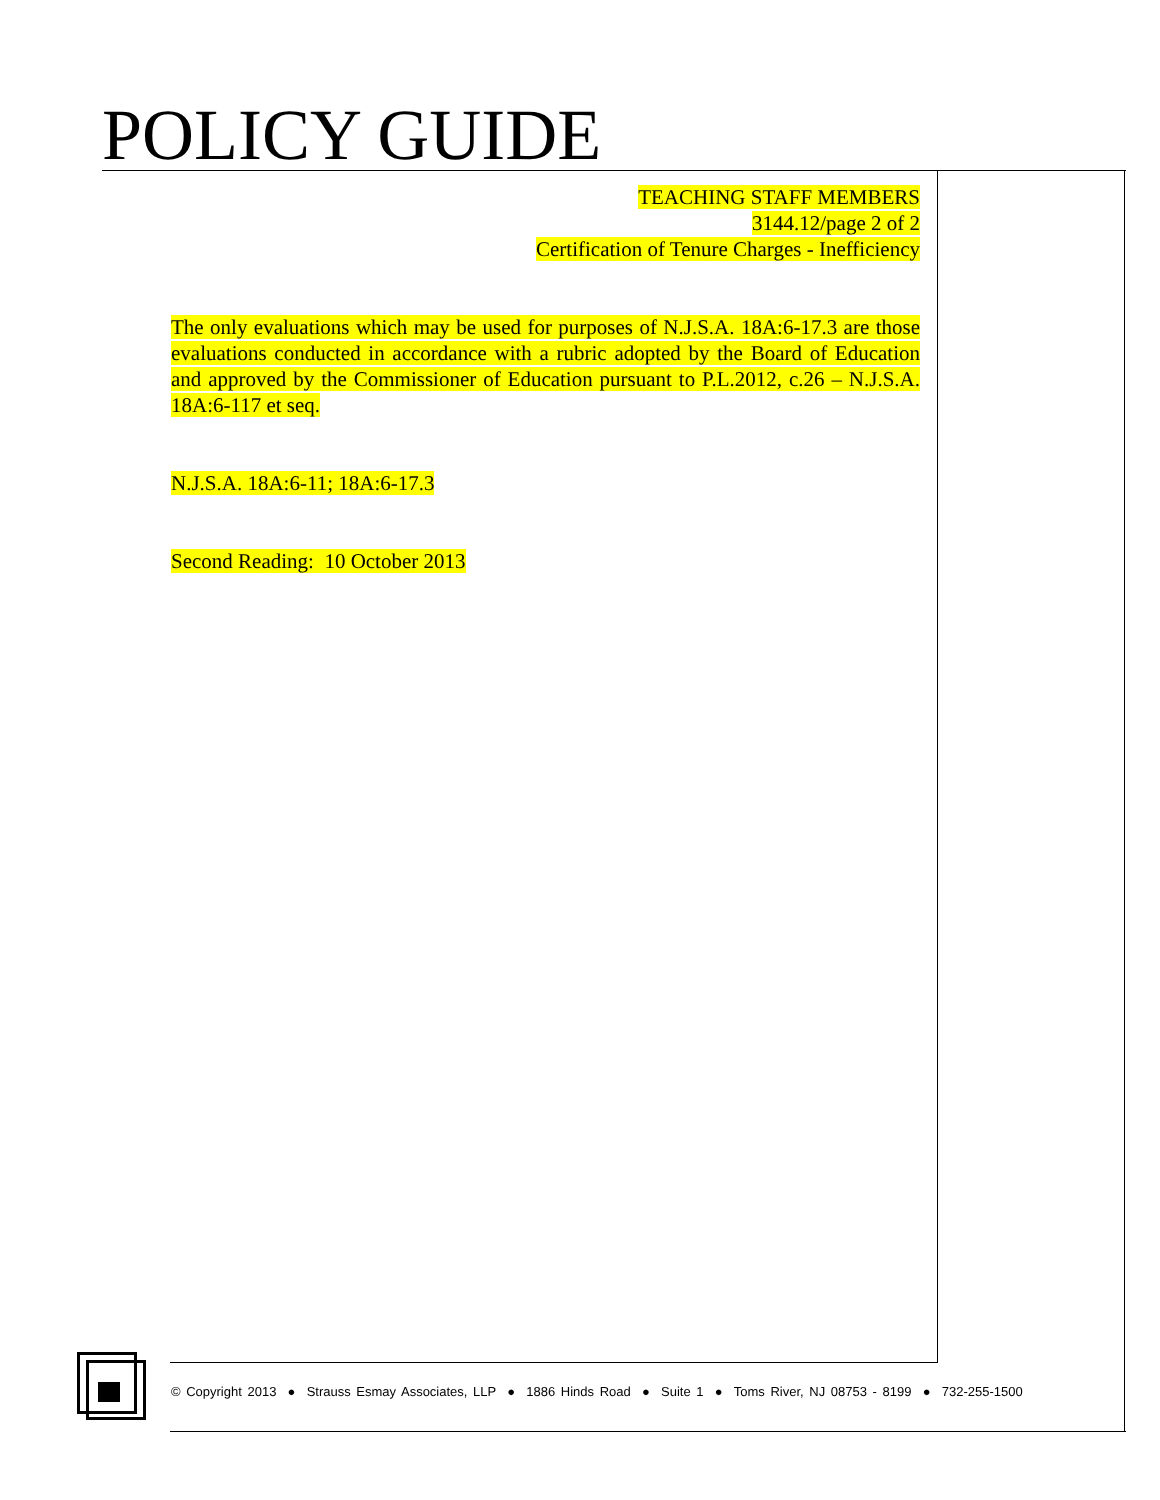POLICY GUIDE
TEACHING STAFF MEMBERS
3144.12/page 2 of 2
Certification of Tenure Charges - Inefficiency
The only evaluations which may be used for purposes of N.J.S.A. 18A:6-17.3 are those evaluations conducted in accordance with a rubric adopted by the Board of Education and approved by the Commissioner of Education pursuant to P.L.2012, c.26 – N.J.S.A. 18A:6-117 et seq.
N.J.S.A. 18A:6-11; 18A:6-17.3
Second Reading: 10 October 2013
© Copyright 2013 ● Strauss Esmay Associates, LLP ● 1886 Hinds Road ● Suite 1 ● Toms River, NJ 08753 - 8199 ● 732-255-1500